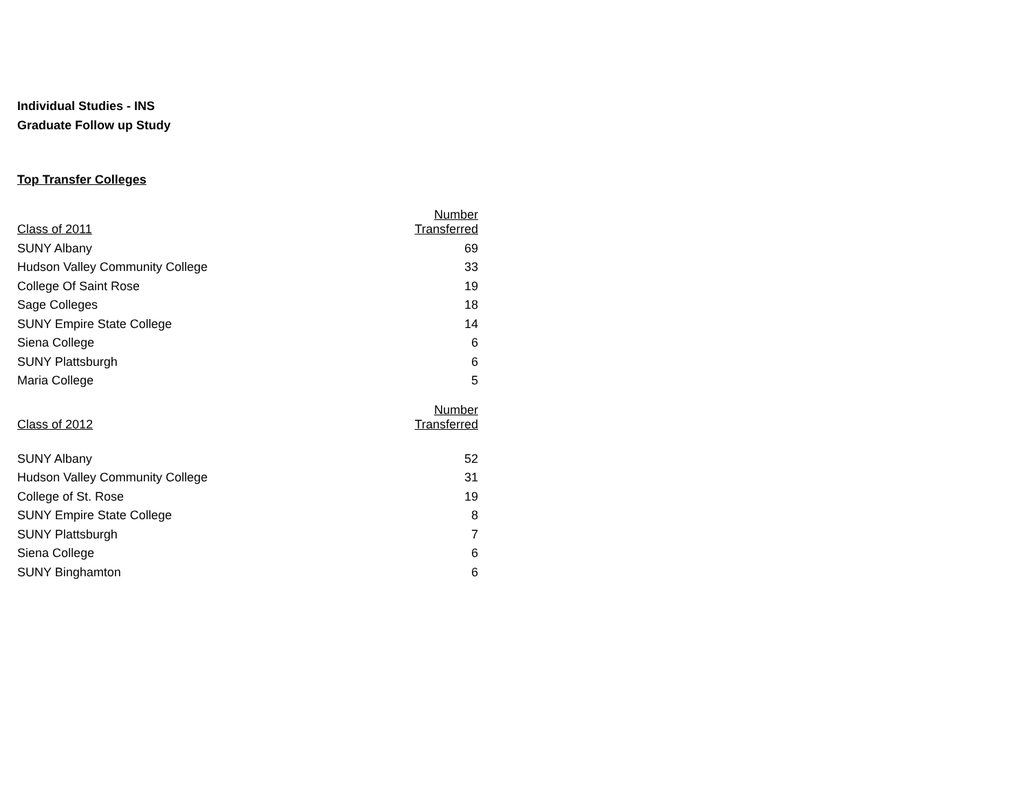Individual Studies - INS
Graduate Follow up Study
Top Transfer Colleges
| Class of 2011 | Number Transferred |
| --- | --- |
| SUNY Albany | 69 |
| Hudson Valley Community College | 33 |
| College Of Saint Rose | 19 |
| Sage Colleges | 18 |
| SUNY Empire State College | 14 |
| Siena College | 6 |
| SUNY Plattsburgh | 6 |
| Maria College | 5 |
| Class of 2012 | Number Transferred |
| SUNY Albany | 52 |
| Hudson Valley Community College | 31 |
| College of St. Rose | 19 |
| SUNY Empire State College | 8 |
| SUNY Plattsburgh | 7 |
| Siena College | 6 |
| SUNY Binghamton | 6 |